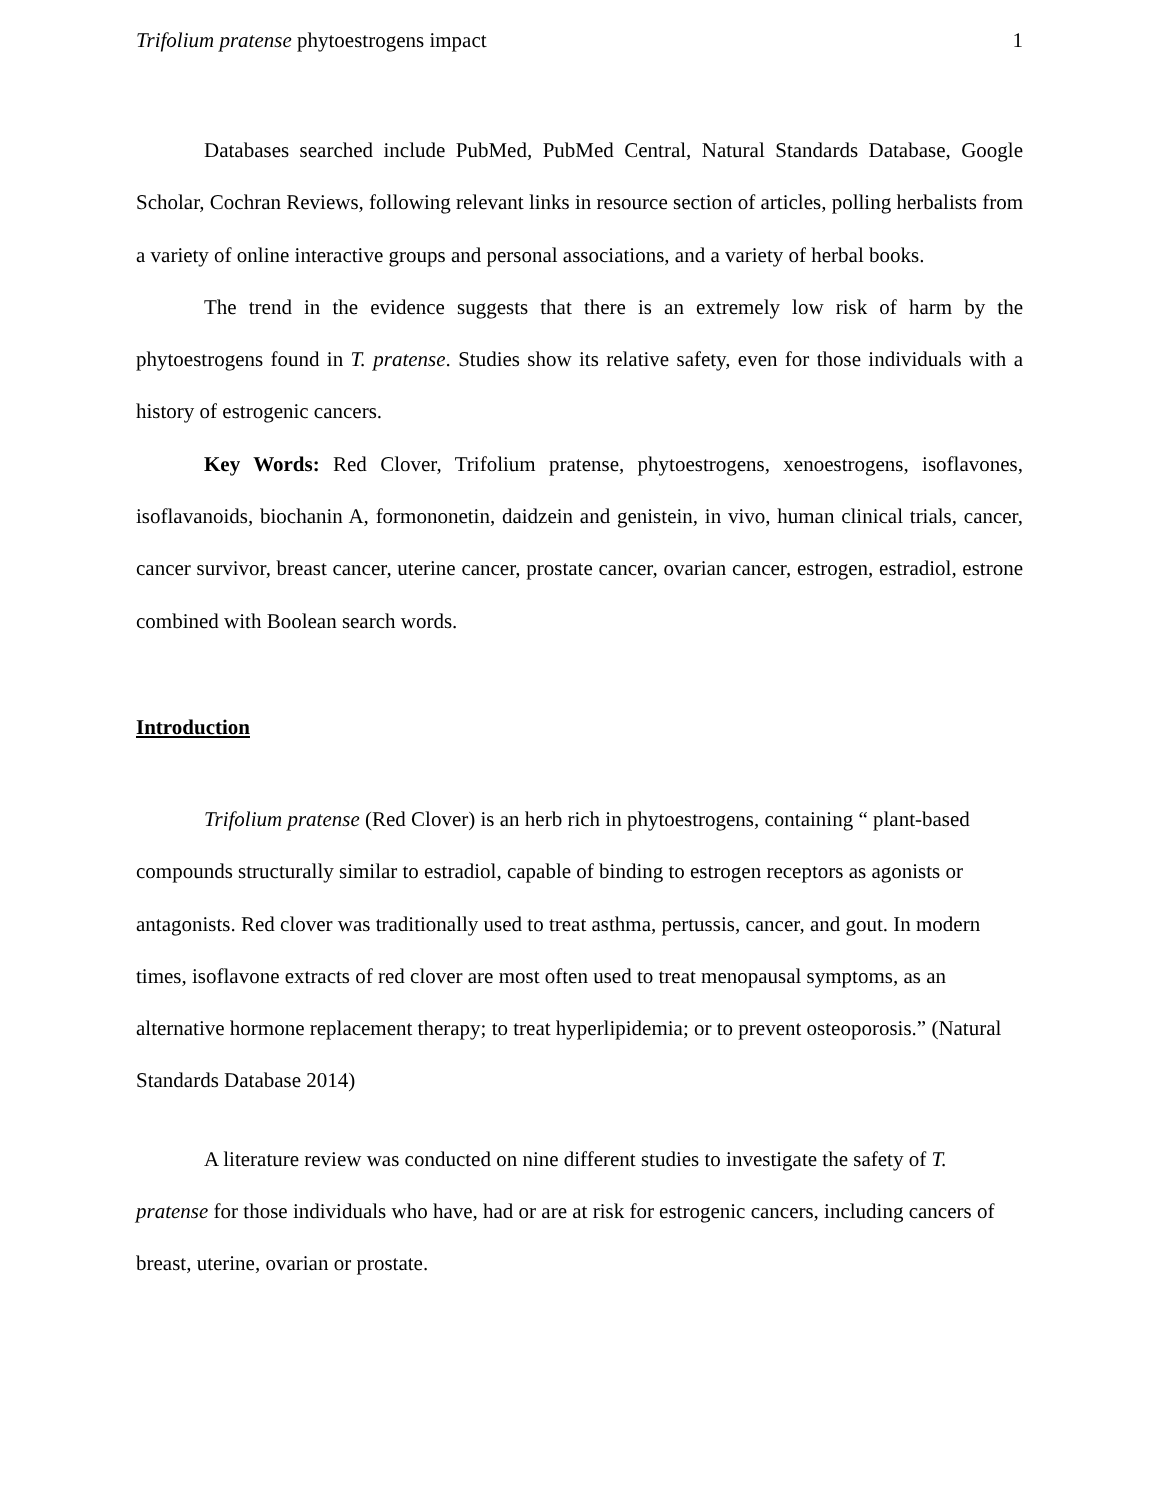Trifolium pratense phytoestrogens impact 1
Databases searched include PubMed, PubMed Central, Natural Standards Database, Google Scholar, Cochran Reviews, following relevant links in resource section of articles, polling herbalists from a variety of online interactive groups and personal associations, and a variety of herbal books.
The trend in the evidence suggests that there is an extremely low risk of harm by the phytoestrogens found in T. pratense. Studies show its relative safety, even for those individuals with a history of estrogenic cancers.
Key Words: Red Clover, Trifolium pratense, phytoestrogens, xenoestrogens, isoflavones, isoflavanoids, biochanin A, formononetin, daidzein and genistein, in vivo, human clinical trials, cancer, cancer survivor, breast cancer, uterine cancer, prostate cancer, ovarian cancer, estrogen, estradiol, estrone combined with Boolean search words.
Introduction
Trifolium pratense (Red Clover) is an herb rich in phytoestrogens, containing “ plant-based compounds structurally similar to estradiol, capable of binding to estrogen receptors as agonists or antagonists. Red clover was traditionally used to treat asthma, pertussis, cancer, and gout. In modern times, isoflavone extracts of red clover are most often used to treat menopausal symptoms, as an alternative hormone replacement therapy; to treat hyperlipidemia; or to prevent osteoporosis.” (Natural Standards Database 2014)
A literature review was conducted on nine different studies to investigate the safety of T. pratense for those individuals who have, had or are at risk for estrogenic cancers, including cancers of breast, uterine, ovarian or prostate.